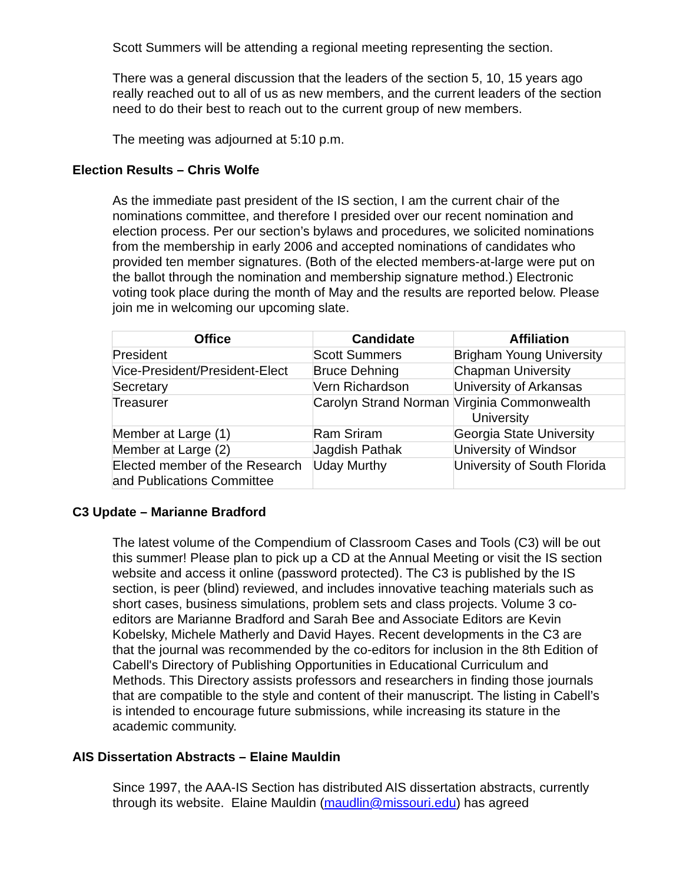Scott Summers will be attending a regional meeting representing the section.
There was a general discussion that the leaders of the section 5, 10, 15 years ago really reached out to all of us as new members, and the current leaders of the section need to do their best to reach out to the current group of new members.
The meeting was adjourned at 5:10 p.m.
Election Results – Chris Wolfe
As the immediate past president of the IS section, I am the current chair of the nominations committee, and therefore I presided over our recent nomination and election process. Per our section’s bylaws and procedures, we solicited nominations from the membership in early 2006 and accepted nominations of candidates who provided ten member signatures. (Both of the elected members-at-large were put on the ballot through the nomination and membership signature method.) Electronic voting took place during the month of May and the results are reported below. Please join me in welcoming our upcoming slate.
| Office | Candidate | Affiliation |
| --- | --- | --- |
| President | Scott Summers | Brigham Young University |
| Vice-President/President-Elect | Bruce Dehning | Chapman University |
| Secretary | Vern Richardson | University of Arkansas |
| Treasurer | Carolyn Strand Norman | Virginia Commonwealth University |
| Member at Large (1) | Ram Sriram | Georgia State University |
| Member at Large (2) | Jagdish Pathak | University of Windsor |
| Elected member of the Research and Publications Committee | Uday Murthy | University of South Florida |
C3 Update – Marianne Bradford
The latest volume of the Compendium of Classroom Cases and Tools (C3) will be out this summer! Please plan to pick up a CD at the Annual Meeting or visit the IS section website and access it online (password protected). The C3 is published by the IS section, is peer (blind) reviewed, and includes innovative teaching materials such as short cases, business simulations, problem sets and class projects. Volume 3 co-editors are Marianne Bradford and Sarah Bee and Associate Editors are Kevin Kobelsky, Michele Matherly and David Hayes. Recent developments in the C3 are that the journal was recommended by the co-editors for inclusion in the 8th Edition of Cabell's Directory of Publishing Opportunities in Educational Curriculum and Methods. This Directory assists professors and researchers in finding those journals that are compatible to the style and content of their manuscript. The listing in Cabell’s is intended to encourage future submissions, while increasing its stature in the academic community.
AIS Dissertation Abstracts – Elaine Mauldin
Since 1997, the AAA-IS Section has distributed AIS dissertation abstracts, currently through its website. Elaine Mauldin (maudlin@missouri.edu) has agreed